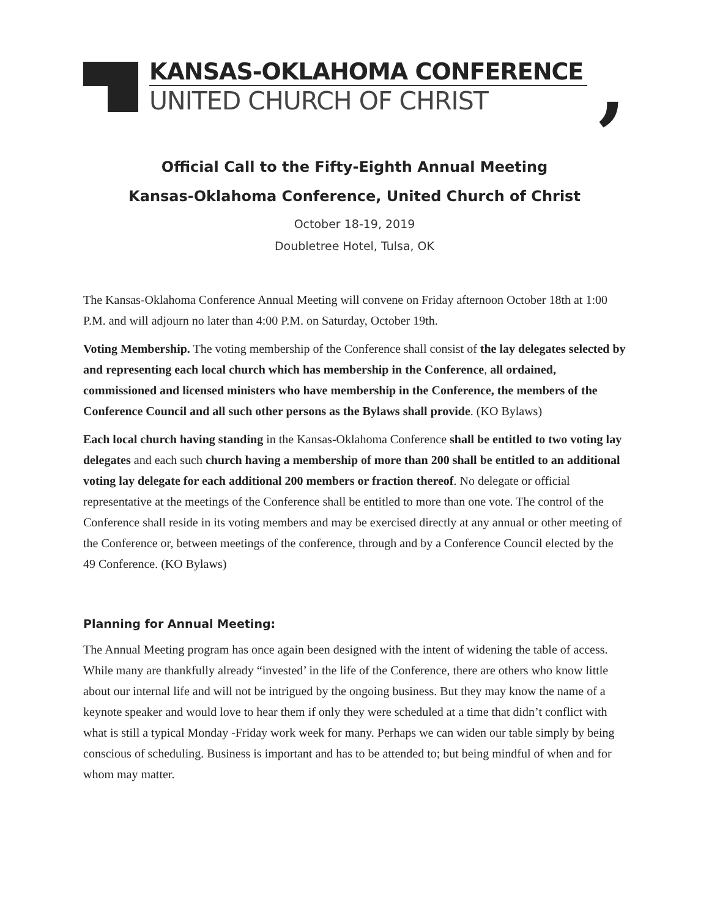KANSAS-OKLAHOMA CONFERENCE
UNITED CHURCH OF CHRIST
,
Official Call to the Fifty-Eighth Annual Meeting
Kansas-Oklahoma Conference, United Church of Christ
October 18-19, 2019
Doubletree Hotel, Tulsa, OK
The Kansas-Oklahoma Conference Annual Meeting will convene on Friday afternoon October 18th at 1:00 P.M. and will adjourn no later than 4:00 P.M. on Saturday, October 19th.
Voting Membership. The voting membership of the Conference shall consist of the lay delegates selected by and representing each local church which has membership in the Conference, all ordained, commissioned and licensed ministers who have membership in the Conference, the members of the Conference Council and all such other persons as the Bylaws shall provide. (KO Bylaws)
Each local church having standing in the Kansas-Oklahoma Conference shall be entitled to two voting lay delegates and each such church having a membership of more than 200 shall be entitled to an additional voting lay delegate for each additional 200 members or fraction thereof. No delegate or official representative at the meetings of the Conference shall be entitled to more than one vote. The control of the Conference shall reside in its voting members and may be exercised directly at any annual or other meeting of the Conference or, between meetings of the conference, through and by a Conference Council elected by the 49 Conference. (KO Bylaws)
Planning for Annual Meeting:
The Annual Meeting program has once again been designed with the intent of widening the table of access. While many are thankfully already “invested’ in the life of the Conference, there are others who know little about our internal life and will not be intrigued by the ongoing business. But they may know the name of a keynote speaker and would love to hear them if only they were scheduled at a time that didn’t conflict with what is still a typical Monday -Friday work week for many. Perhaps we can widen our table simply by being conscious of scheduling. Business is important and has to be attended to; but being mindful of when and for whom may matter.